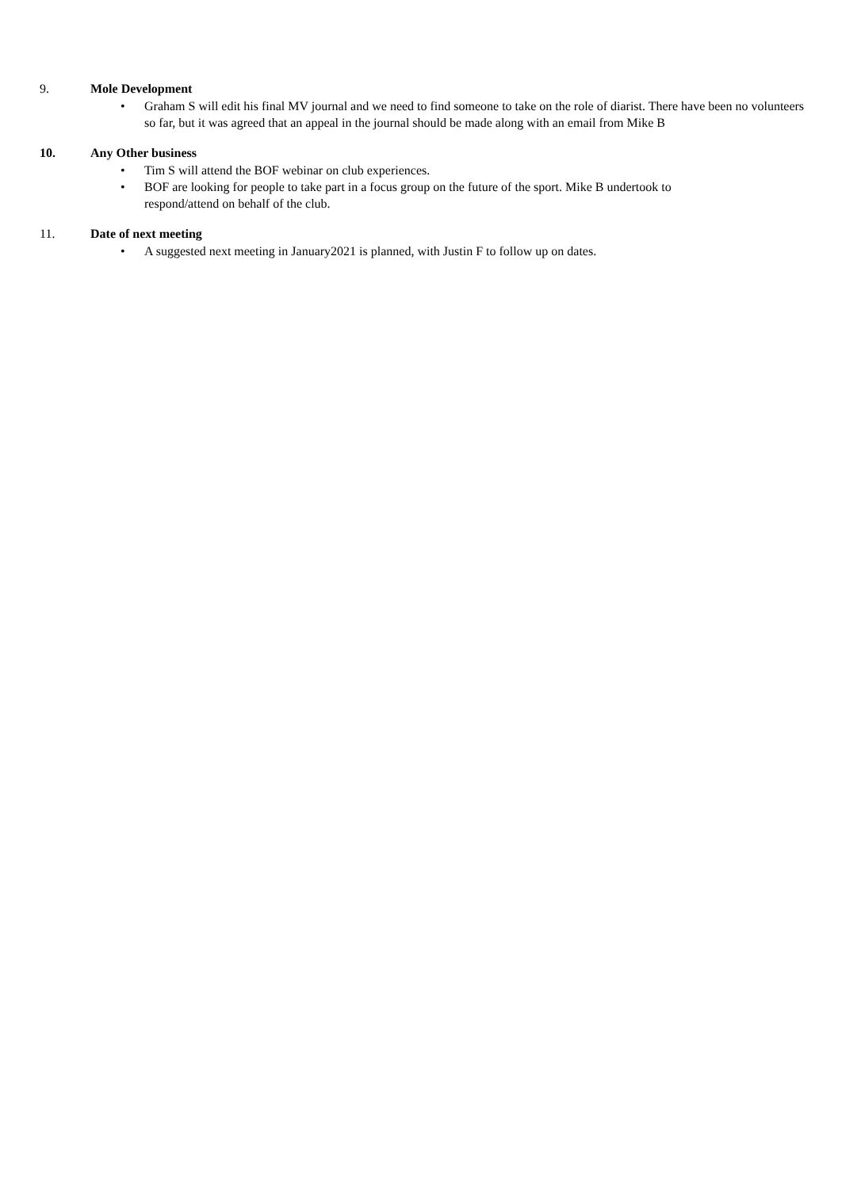9. Mole Development
• Graham S will edit his final MV journal and we need to find someone to take on the role of diarist. There have been no volunteers so far, but it was agreed that an appeal in the journal should be made along with an email from Mike B
10. Any Other business
• Tim S will attend the BOF webinar on club experiences.
• BOF are looking for people to take part in a focus group on the future of the sport. Mike B undertook to
respond/attend on behalf of the club.
11. Date of next meeting
• A suggested next meeting in January2021 is planned, with Justin F to follow up on dates.